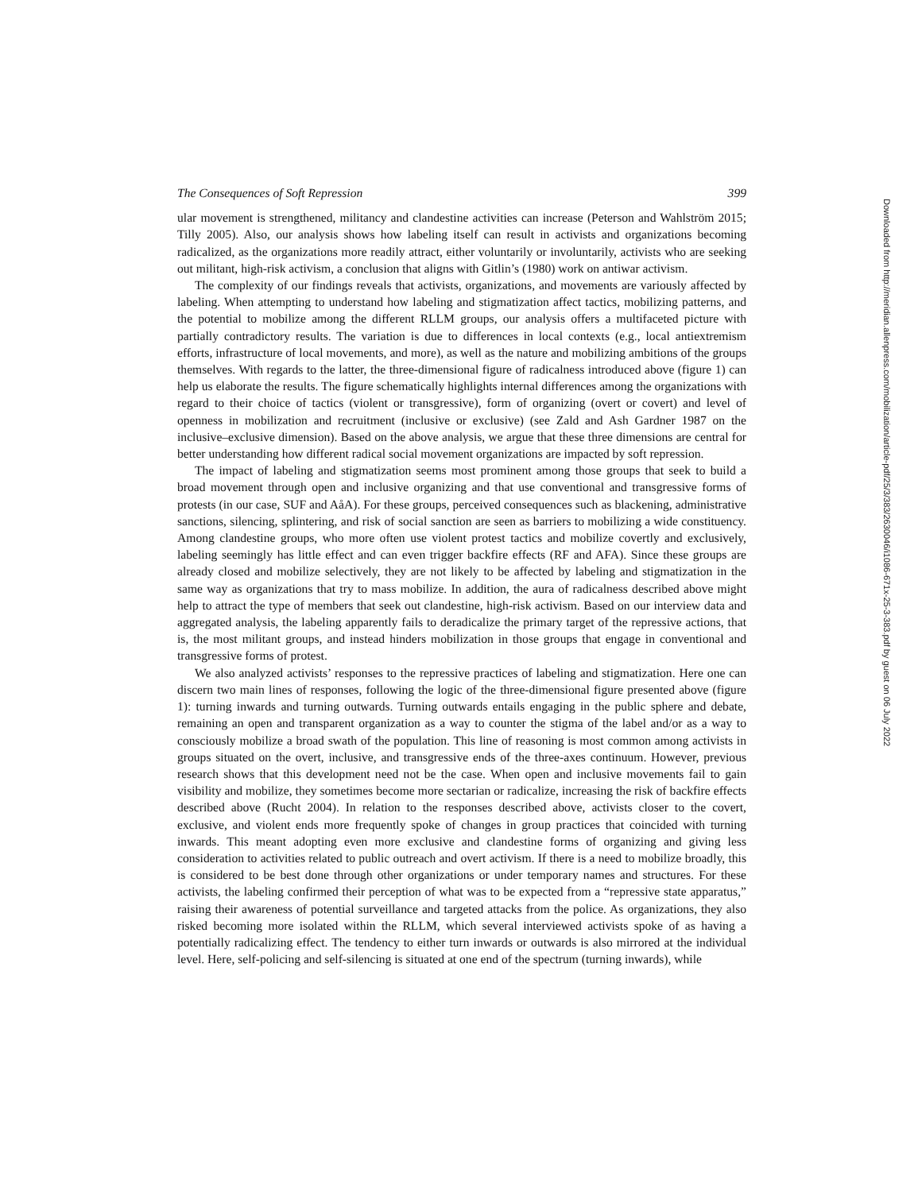Downloaded from http://meridian.allenpress.com/mobilization/article-pdf/25/3/383/2630046/i1086-671x-25-3-383.pdf by guest on 06 July 2022
The Consequences of Soft Repression 399
ular movement is strengthened, militancy and clandestine activities can increase (Peterson and Wahlström 2015; Tilly 2005). Also, our analysis shows how labeling itself can result in activists and organizations becoming radicalized, as the organizations more readily attract, either voluntarily or involuntarily, activists who are seeking out militant, high-risk activism, a conclusion that aligns with Gitlin’s (1980) work on antiwar activism.
The complexity of our findings reveals that activists, organizations, and movements are variously affected by labeling. When attempting to understand how labeling and stigmatization affect tactics, mobilizing patterns, and the potential to mobilize among the different RLLM groups, our analysis offers a multifaceted picture with partially contradictory results. The variation is due to differences in local contexts (e.g., local antiextremism efforts, infrastructure of local movements, and more), as well as the nature and mobilizing ambitions of the groups themselves. With regards to the latter, the three-dimensional figure of radicalness introduced above (figure 1) can help us elaborate the results. The figure schematically highlights internal differences among the organizations with regard to their choice of tactics (violent or transgressive), form of organizing (overt or covert) and level of openness in mobilization and recruitment (inclusive or exclusive) (see Zald and Ash Gardner 1987 on the inclusive–exclusive dimension). Based on the above analysis, we argue that these three dimensions are central for better understanding how different radical social movement organizations are impacted by soft repression.
The impact of labeling and stigmatization seems most prominent among those groups that seek to build a broad movement through open and inclusive organizing and that use conventional and transgressive forms of protests (in our case, SUF and AåA). For these groups, perceived consequences such as blackening, administrative sanctions, silencing, splintering, and risk of social sanction are seen as barriers to mobilizing a wide constituency. Among clandestine groups, who more often use violent protest tactics and mobilize covertly and exclusively, labeling seemingly has little effect and can even trigger backfire effects (RF and AFA). Since these groups are already closed and mobilize selectively, they are not likely to be affected by labeling and stigmatization in the same way as organizations that try to mass mobilize. In addition, the aura of radicalness described above might help to attract the type of members that seek out clandestine, high-risk activism. Based on our interview data and aggregated analysis, the labeling apparently fails to deradicalize the primary target of the repressive actions, that is, the most militant groups, and instead hinders mobilization in those groups that engage in conventional and transgressive forms of protest.
We also analyzed activists’ responses to the repressive practices of labeling and stigmatization. Here one can discern two main lines of responses, following the logic of the three-dimensional figure presented above (figure 1): turning inwards and turning outwards. Turning outwards entails engaging in the public sphere and debate, remaining an open and transparent organization as a way to counter the stigma of the label and/or as a way to consciously mobilize a broad swath of the population. This line of reasoning is most common among activists in groups situated on the overt, inclusive, and transgressive ends of the three-axes continuum. However, previous research shows that this development need not be the case. When open and inclusive movements fail to gain visibility and mobilize, they sometimes become more sectarian or radicalize, increasing the risk of backfire effects described above (Rucht 2004). In relation to the responses described above, activists closer to the covert, exclusive, and violent ends more frequently spoke of changes in group practices that coincided with turning inwards. This meant adopting even more exclusive and clandestine forms of organizing and giving less consideration to activities related to public outreach and overt activism. If there is a need to mobilize broadly, this is considered to be best done through other organizations or under temporary names and structures. For these activists, the labeling confirmed their perception of what was to be expected from a “repressive state apparatus,” raising their awareness of potential surveillance and targeted attacks from the police. As organizations, they also risked becoming more isolated within the RLLM, which several interviewed activists spoke of as having a potentially radicalizing effect. The tendency to either turn inwards or outwards is also mirrored at the individual level. Here, self-policing and self-silencing is situated at one end of the spectrum (turning inwards), while